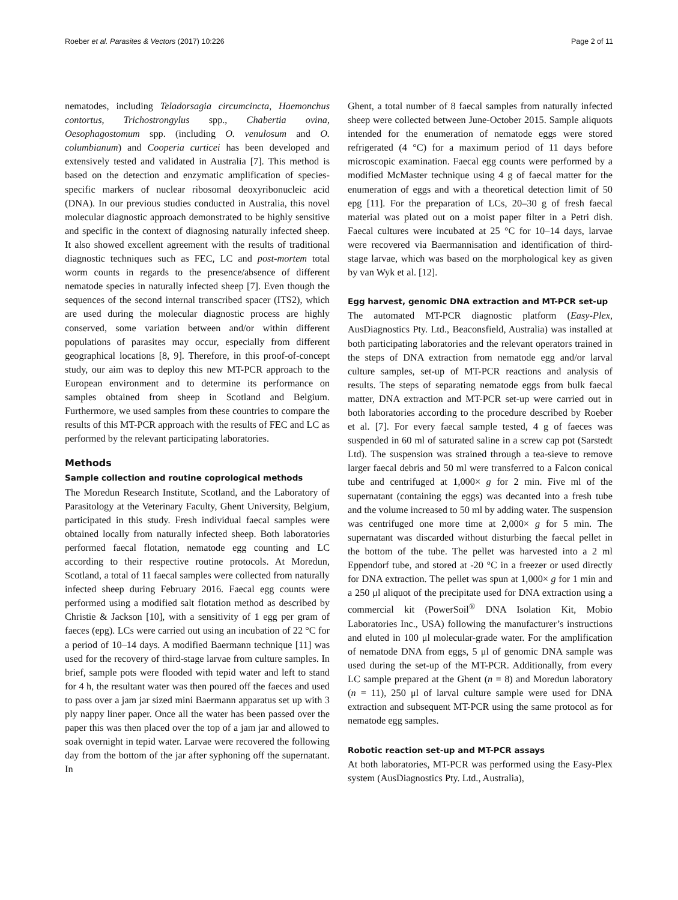Roeber et al. Parasites & Vectors (2017) 10:226 Page 2 of 11
nematodes, including Teladorsagia circumcincta, Haemonchus contortus, Trichostrongylus spp., Chabertia ovina, Oesophagostomum spp. (including O. venulosum and O. columbianum) and Cooperia curticei has been developed and extensively tested and validated in Australia [7]. This method is based on the detection and enzymatic amplification of species-specific markers of nuclear ribosomal deoxyribonucleic acid (DNA). In our previous studies conducted in Australia, this novel molecular diagnostic approach demonstrated to be highly sensitive and specific in the context of diagnosing naturally infected sheep. It also showed excellent agreement with the results of traditional diagnostic techniques such as FEC, LC and post-mortem total worm counts in regards to the presence/absence of different nematode species in naturally infected sheep [7]. Even though the sequences of the second internal transcribed spacer (ITS2), which are used during the molecular diagnostic process are highly conserved, some variation between and/or within different populations of parasites may occur, especially from different geographical locations [8, 9]. Therefore, in this proof-of-concept study, our aim was to deploy this new MT-PCR approach to the European environment and to determine its performance on samples obtained from sheep in Scotland and Belgium. Furthermore, we used samples from these countries to compare the results of this MT-PCR approach with the results of FEC and LC as performed by the relevant participating laboratories.
Methods
Sample collection and routine coprological methods
The Moredun Research Institute, Scotland, and the Laboratory of Parasitology at the Veterinary Faculty, Ghent University, Belgium, participated in this study. Fresh individual faecal samples were obtained locally from naturally infected sheep. Both laboratories performed faecal flotation, nematode egg counting and LC according to their respective routine protocols. At Moredun, Scotland, a total of 11 faecal samples were collected from naturally infected sheep during February 2016. Faecal egg counts were performed using a modified salt flotation method as described by Christie & Jackson [10], with a sensitivity of 1 egg per gram of faeces (epg). LCs were carried out using an incubation of 22 °C for a period of 10–14 days. A modified Baermann technique [11] was used for the recovery of third-stage larvae from culture samples. In brief, sample pots were flooded with tepid water and left to stand for 4 h, the resultant water was then poured off the faeces and used to pass over a jam jar sized mini Baermann apparatus set up with 3 ply nappy liner paper. Once all the water has been passed over the paper this was then placed over the top of a jam jar and allowed to soak overnight in tepid water. Larvae were recovered the following day from the bottom of the jar after syphoning off the supernatant. In
Ghent, a total number of 8 faecal samples from naturally infected sheep were collected between June-October 2015. Sample aliquots intended for the enumeration of nematode eggs were stored refrigerated (4 °C) for a maximum period of 11 days before microscopic examination. Faecal egg counts were performed by a modified McMaster technique using 4 g of faecal matter for the enumeration of eggs and with a theoretical detection limit of 50 epg [11]. For the preparation of LCs, 20–30 g of fresh faecal material was plated out on a moist paper filter in a Petri dish. Faecal cultures were incubated at 25 °C for 10–14 days, larvae were recovered via Baermannisation and identification of third-stage larvae, which was based on the morphological key as given by van Wyk et al. [12].
Egg harvest, genomic DNA extraction and MT-PCR set-up
The automated MT-PCR diagnostic platform (Easy-Plex, AusDiagnostics Pty. Ltd., Beaconsfield, Australia) was installed at both participating laboratories and the relevant operators trained in the steps of DNA extraction from nematode egg and/or larval culture samples, set-up of MT-PCR reactions and analysis of results. The steps of separating nematode eggs from bulk faecal matter, DNA extraction and MT-PCR set-up were carried out in both laboratories according to the procedure described by Roeber et al. [7]. For every faecal sample tested, 4 g of faeces was suspended in 60 ml of saturated saline in a screw cap pot (Sarstedt Ltd). The suspension was strained through a tea-sieve to remove larger faecal debris and 50 ml were transferred to a Falcon conical tube and centrifuged at 1,000× g for 2 min. Five ml of the supernatant (containing the eggs) was decanted into a fresh tube and the volume increased to 50 ml by adding water. The suspension was centrifuged one more time at 2,000× g for 5 min. The supernatant was discarded without disturbing the faecal pellet in the bottom of the tube. The pellet was harvested into a 2 ml Eppendorf tube, and stored at -20 °C in a freezer or used directly for DNA extraction. The pellet was spun at 1,000× g for 1 min and a 250 μl aliquot of the precipitate used for DNA extraction using a commercial kit (PowerSoil<sup>®</sup> DNA Isolation Kit, Mobio Laboratories Inc., USA) following the manufacturer’s instructions and eluted in 100 μl molecular-grade water. For the amplification of nematode DNA from eggs, 5 μl of genomic DNA sample was used during the set-up of the MT-PCR. Additionally, from every LC sample prepared at the Ghent (n = 8) and Moredun laboratory (n = 11), 250 μl of larval culture sample were used for DNA extraction and subsequent MT-PCR using the same protocol as for nematode egg samples.
Robotic reaction set-up and MT-PCR assays
At both laboratories, MT-PCR was performed using the Easy-Plex system (AusDiagnostics Pty. Ltd., Australia),